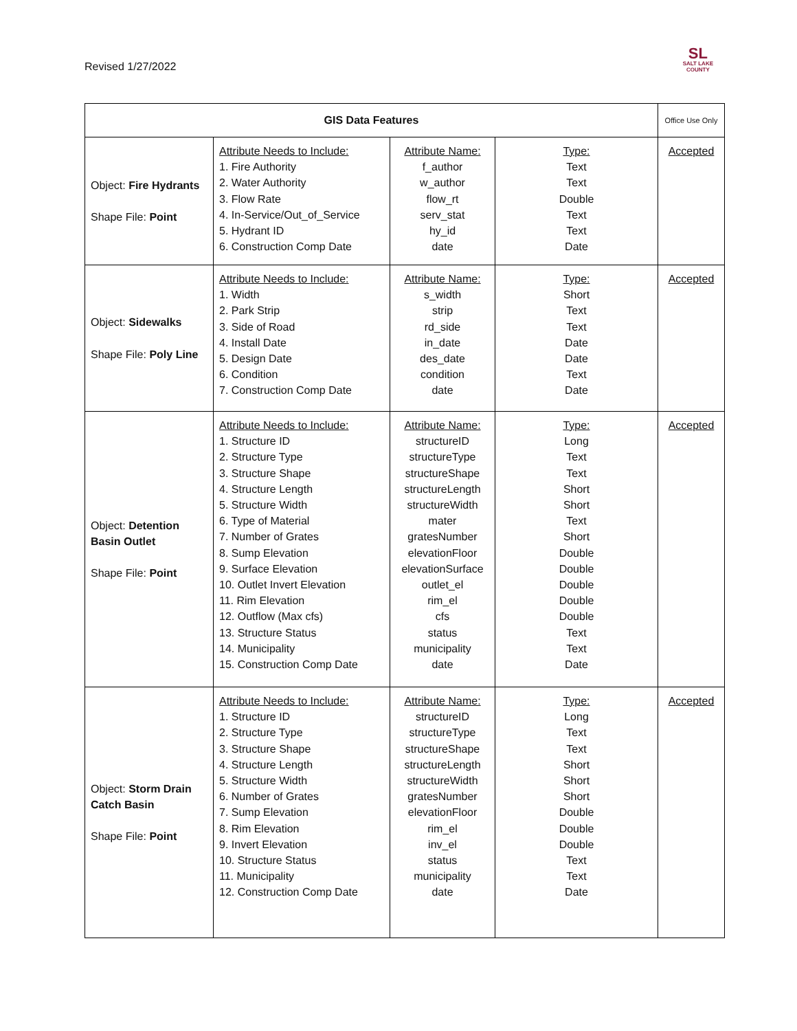Revised 1/27/2022
SL
SALT LAKE
COUNTY
| GIS Data Features | | | | Office Use Only |
| --- | --- | --- | --- | --- |
| Object: Fire Hydrants Shape File: Point | Attribute Needs to Include: 1. Fire Authority 2. Water Authority 3. Flow Rate 4. In-Service/Out_of_Service 5. Hydrant ID 6. Construction Comp Date | Attribute Name: f_author w_author flow_rt serv_stat hy_id date | Type: Text Text Double Text Text Date | Accepted |
| Object: Sidewalks Shape File: Poly Line | Attribute Needs to Include: 1. Width 2. Park Strip 3. Side of Road 4. Install Date 5. Design Date 6. Condition 7. Construction Comp Date | Attribute Name: s_width strip rd_side in_date des_date condition date | Type: Short Text Text Date Date Text Date | Accepted |
| Object: Detention Basin Outlet Shape File: Point | Attribute Needs to Include: 1. Structure ID 2. Structure Type 3. Structure Shape 4. Structure Length 5. Structure Width 6. Type of Material 7. Number of Grates 8. Sump Elevation 9. Surface Elevation 10. Outlet Invert Elevation 11. Rim Elevation 12. Outflow (Max cfs) 13. Structure Status 14. Municipality 15. Construction Comp Date | Attribute Name: structureID structureType structureShape structureLength structureWidth mater gratesNumber elevationFloor elevationSurface outlet_el rim_el cfs status municipality date | Type: Long Text Text Short Short Text Short Double Double Double Double Double Text Text Date | Accepted |
| Object: Storm Drain Catch Basin Shape File: Point | Attribute Needs to Include: 1. Structure ID 2. Structure Type 3. Structure Shape 4. Structure Length 5. Structure Width 6. Number of Grates 7. Sump Elevation 8. Rim Elevation 9. Invert Elevation 10. Structure Status 11. Municipality 12. Construction Comp Date | Attribute Name: structureID structureType structureShape structureLength structureWidth gratesNumber elevationFloor rim_el inv_el status municipality date | Type: Long Text Text Short Short Short Double Double Double Text Text Date | Accepted |